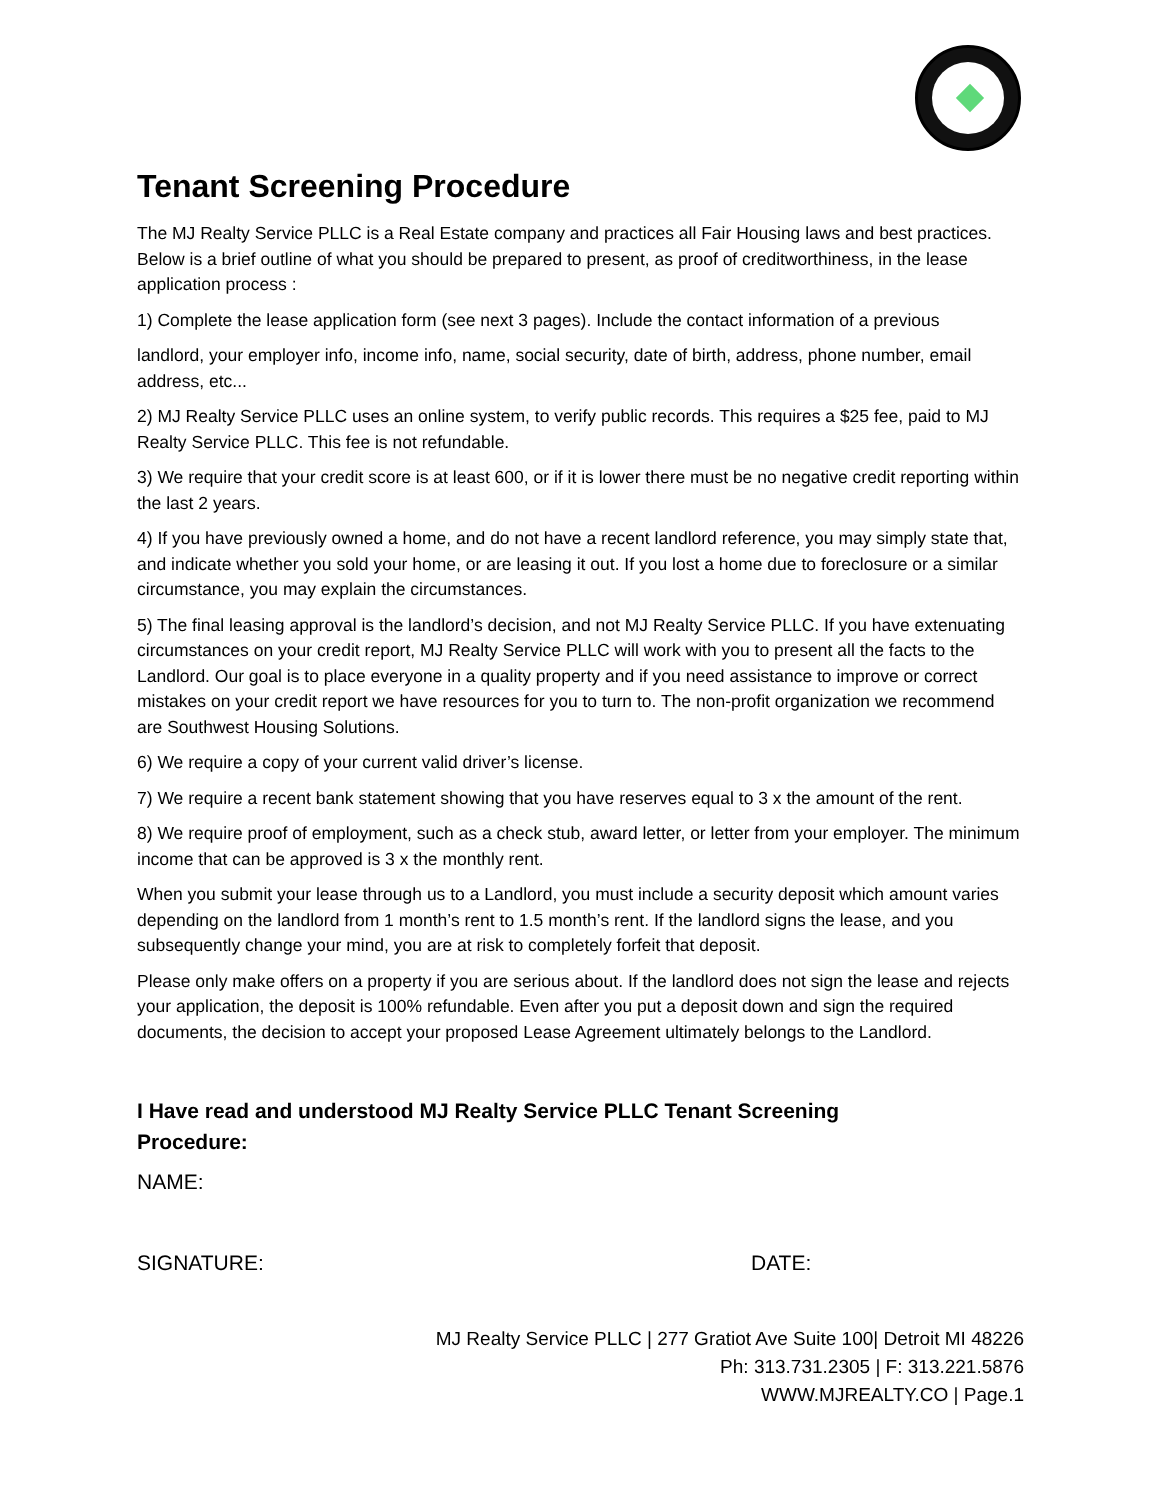Tenant Screening Procedure
The MJ Realty Service PLLC is a Real Estate company and practices all Fair Housing laws and best practices. Below is a brief outline of what you should be prepared to present, as proof of creditworthiness, in the lease application process :
1) Complete the lease application form (see next 3 pages). Include the contact information of a previous
landlord, your employer info, income info, name, social security, date of birth, address, phone number, email address, etc...
2) MJ Realty Service PLLC uses an online system, to verify public records. This requires a $25 fee, paid to MJ Realty Service PLLC. This fee is not refundable.
3) We require that your credit score is at least 600, or if it is lower there must be no negative credit reporting within the last 2 years.
4) If you have previously owned a home, and do not have a recent landlord reference, you may simply state that, and indicate whether you sold your home, or are leasing it out. If you lost a home due to foreclosure or a similar circumstance, you may explain the circumstances.
5) The final leasing approval is the landlord’s decision, and not MJ Realty Service PLLC. If you have extenuating circumstances on your credit report, MJ Realty Service PLLC will work with you to present all the facts to the Landlord. Our goal is to place everyone in a quality property and if you need assistance to improve or correct mistakes on your credit report we have resources for you to turn to. The non-profit organization we recommend are Southwest Housing Solutions.
6) We require a copy of your current valid driver’s license.
7) We require a recent bank statement showing that you have reserves equal to 3 x the amount of the rent.
8) We require proof of employment, such as a check stub, award letter, or letter from your employer. The minimum income that can be approved is 3 x the monthly rent.
When you submit your lease through us to a Landlord, you must include a security deposit which amount varies depending on the landlord from 1 month’s rent to 1.5 month’s rent. If the landlord signs the lease, and you subsequently change your mind, you are at risk to completely forfeit that deposit.
Please only make offers on a property if you are serious about. If the landlord does not sign the lease and rejects your application, the deposit is 100% refundable. Even after you put a deposit down and sign the required documents, the decision to accept your proposed Lease Agreement ultimately belongs to the Landlord.
I Have read and understood MJ Realty Service PLLC Tenant Screening Procedure:
NAME:
SIGNATURE: DATE:
MJ Realty Service PLLC | 277 Gratiot Ave Suite 100| Detroit MI 48226
Ph: 313.731.2305 | F: 313.221.5876
WWW.MJREALTY.CO | Page.1